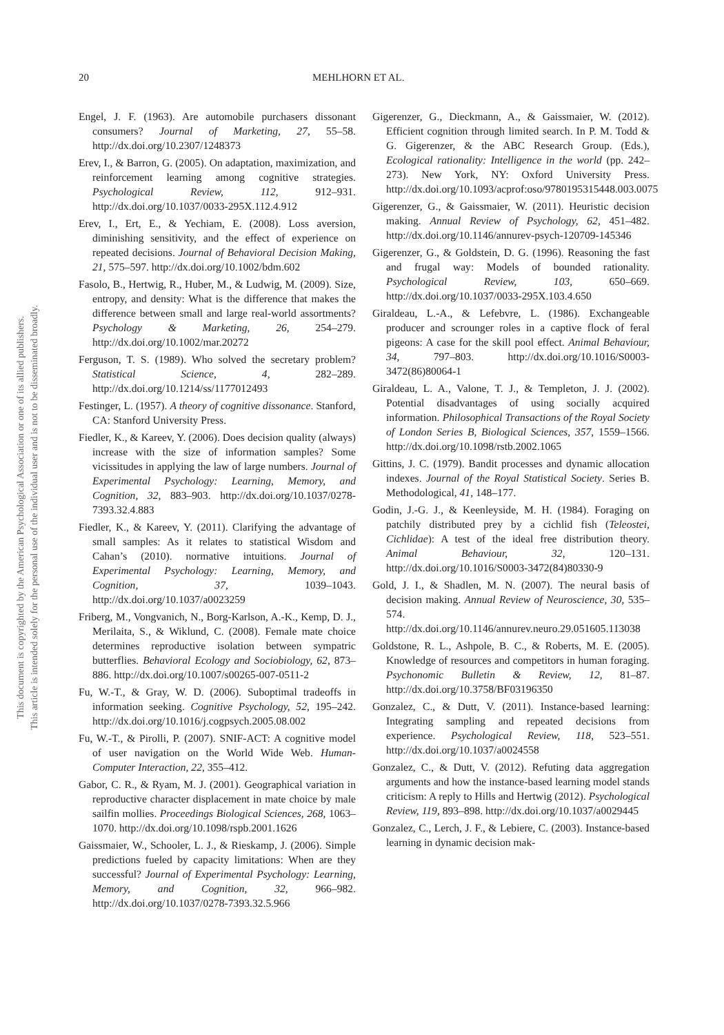20 MEHLHORN ET AL.
This document is copyrighted by the American Psychological Association or one of its allied publishers.
This article is intended solely for the personal use of the individual user and is not to be disseminated broadly.
Engel, J. F. (1963). Are automobile purchasers dissonant consumers? Journal of Marketing, 27, 55–58. http://dx.doi.org/10.2307/1248373
Erev, I., & Barron, G. (2005). On adaptation, maximization, and reinforcement learning among cognitive strategies. Psychological Review, 112, 912–931. http://dx.doi.org/10.1037/0033-295X.112.4.912
Erev, I., Ert, E., & Yechiam, E. (2008). Loss aversion, diminishing sensitivity, and the effect of experience on repeated decisions. Journal of Behavioral Decision Making, 21, 575–597. http://dx.doi.org/10.1002/bdm.602
Fasolo, B., Hertwig, R., Huber, M., & Ludwig, M. (2009). Size, entropy, and density: What is the difference that makes the difference between small and large real-world assortments? Psychology & Marketing, 26, 254–279. http://dx.doi.org/10.1002/mar.20272
Ferguson, T. S. (1989). Who solved the secretary problem? Statistical Science, 4, 282–289. http://dx.doi.org/10.1214/ss/1177012493
Festinger, L. (1957). A theory of cognitive dissonance. Stanford, CA: Stanford University Press.
Fiedler, K., & Kareev, Y. (2006). Does decision quality (always) increase with the size of information samples? Some vicissitudes in applying the law of large numbers. Journal of Experimental Psychology: Learning, Memory, and Cognition, 32, 883–903. http://dx.doi.org/10.1037/0278-7393.32.4.883
Fiedler, K., & Kareev, Y. (2011). Clarifying the advantage of small samples: As it relates to statistical Wisdom and Cahan’s (2010). normative intuitions. Journal of Experimental Psychology: Learning, Memory, and Cognition, 37, 1039–1043. http://dx.doi.org/10.1037/a0023259
Friberg, M., Vongvanich, N., Borg-Karlson, A.-K., Kemp, D. J., Merilaita, S., & Wiklund, C. (2008). Female mate choice determines reproductive isolation between sympatric butterflies. Behavioral Ecology and Sociobiology, 62, 873–886. http://dx.doi.org/10.1007/s00265-007-0511-2
Fu, W.-T., & Gray, W. D. (2006). Suboptimal tradeoffs in information seeking. Cognitive Psychology, 52, 195–242. http://dx.doi.org/10.1016/j.cogpsych.2005.08.002
Fu, W.-T., & Pirolli, P. (2007). SNIF-ACT: A cognitive model of user navigation on the World Wide Web. Human-Computer Interaction, 22, 355–412.
Gabor, C. R., & Ryam, M. J. (2001). Geographical variation in reproductive character displacement in mate choice by male sailfin mollies. Proceedings Biological Sciences, 268, 1063–1070. http://dx.doi.org/10.1098/rspb.2001.1626
Gaissmaier, W., Schooler, L. J., & Rieskamp, J. (2006). Simple predictions fueled by capacity limitations: When are they successful? Journal of Experimental Psychology: Learning, Memory, and Cognition, 32, 966–982. http://dx.doi.org/10.1037/0278-7393.32.5.966
Gigerenzer, G., Dieckmann, A., & Gaissmaier, W. (2012). Efficient cognition through limited search. In P. M. Todd & G. Gigerenzer, & the ABC Research Group. (Eds.), Ecological rationality: Intelligence in the world (pp. 242–273). New York, NY: Oxford University Press. http://dx.doi.org/10.1093/acprof:oso/9780195315448.003.0075
Gigerenzer, G., & Gaissmaier, W. (2011). Heuristic decision making. Annual Review of Psychology, 62, 451–482. http://dx.doi.org/10.1146/annurev-psych-120709-145346
Gigerenzer, G., & Goldstein, D. G. (1996). Reasoning the fast and frugal way: Models of bounded rationality. Psychological Review, 103, 650–669. http://dx.doi.org/10.1037/0033-295X.103.4.650
Giraldeau, L.-A., & Lefebvre, L. (1986). Exchangeable producer and scrounger roles in a captive flock of feral pigeons: A case for the skill pool effect. Animal Behaviour, 34, 797–803. http://dx.doi.org/10.1016/S0003-3472(86)80064-1
Giraldeau, L. A., Valone, T. J., & Templeton, J. J. (2002). Potential disadvantages of using socially acquired information. Philosophical Transactions of the Royal Society of London Series B, Biological Sciences, 357, 1559–1566. http://dx.doi.org/10.1098/rstb.2002.1065
Gittins, J. C. (1979). Bandit processes and dynamic allocation indexes. Journal of the Royal Statistical Society. Series B. Methodological, 41, 148–177.
Godin, J.-G. J., & Keenleyside, M. H. (1984). Foraging on patchily distributed prey by a cichlid fish (Teleostei, Cichlidae): A test of the ideal free distribution theory. Animal Behaviour, 32, 120–131. http://dx.doi.org/10.1016/S0003-3472(84)80330-9
Gold, J. I., & Shadlen, M. N. (2007). The neural basis of decision making. Annual Review of Neuroscience, 30, 535–574. http://dx.doi.org/10.1146/annurev.neuro.29.051605.113038
Goldstone, R. L., Ashpole, B. C., & Roberts, M. E. (2005). Knowledge of resources and competitors in human foraging. Psychonomic Bulletin & Review, 12, 81–87. http://dx.doi.org/10.3758/BF03196350
Gonzalez, C., & Dutt, V. (2011). Instance-based learning: Integrating sampling and repeated decisions from experience. Psychological Review, 118, 523–551. http://dx.doi.org/10.1037/a0024558
Gonzalez, C., & Dutt, V. (2012). Refuting data aggregation arguments and how the instance-based learning model stands criticism: A reply to Hills and Hertwig (2012). Psychological Review, 119, 893–898. http://dx.doi.org/10.1037/a0029445
Gonzalez, C., Lerch, J. F., & Lebiere, C. (2003). Instance-based learning in dynamic decision mak-